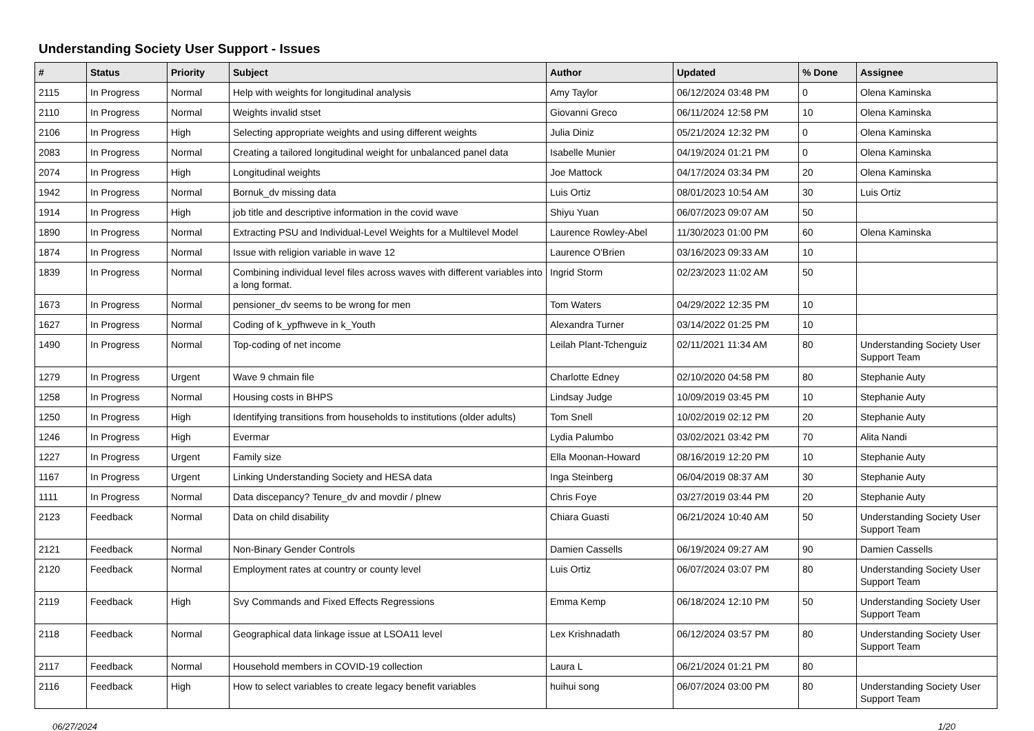Understanding Society User Support - Issues
| # | Status | Priority | Subject | Author | Updated | % Done | Assignee |
| --- | --- | --- | --- | --- | --- | --- | --- |
| 2115 | In Progress | Normal | Help with weights for longitudinal analysis | Amy Taylor | 06/12/2024 03:48 PM | 0 | Olena Kaminska |
| 2110 | In Progress | Normal | Weights invalid stset | Giovanni Greco | 06/11/2024 12:58 PM | 10 | Olena Kaminska |
| 2106 | In Progress | High | Selecting appropriate weights and using different weights | Julia Diniz | 05/21/2024 12:32 PM | 0 | Olena Kaminska |
| 2083 | In Progress | Normal | Creating a tailored longitudinal weight for unbalanced panel data | Isabelle Munier | 04/19/2024 01:21 PM | 0 | Olena Kaminska |
| 2074 | In Progress | High | Longitudinal weights | Joe Mattock | 04/17/2024 03:34 PM | 20 | Olena Kaminska |
| 1942 | In Progress | Normal | Bornuk_dv missing data | Luis Ortiz | 08/01/2023 10:54 AM | 30 | Luis Ortiz |
| 1914 | In Progress | High | job title and descriptive information in the covid wave | Shiyu Yuan | 06/07/2023 09:07 AM | 50 | |
| 1890 | In Progress | Normal | Extracting PSU and Individual-Level Weights for a Multilevel Model | Laurence Rowley-Abel | 11/30/2023 01:00 PM | 60 | Olena Kaminska |
| 1874 | In Progress | Normal | Issue with religion variable in wave 12 | Laurence O'Brien | 03/16/2023 09:33 AM | 10 | |
| 1839 | In Progress | Normal | Combining individual level files across waves with different variables into a long format. | Ingrid Storm | 02/23/2023 11:02 AM | 50 | |
| 1673 | In Progress | Normal | pensioner_dv seems to be wrong for men | Tom Waters | 04/29/2022 12:35 PM | 10 | |
| 1627 | In Progress | Normal | Coding of k_ypfhweve in k_Youth | Alexandra Turner | 03/14/2022 01:25 PM | 10 | |
| 1490 | In Progress | Normal | Top-coding of net income | Leilah Plant-Tchenguiz | 02/11/2021 11:34 AM | 80 | Understanding Society User Support Team |
| 1279 | In Progress | Urgent | Wave 9 chmain file | Charlotte Edney | 02/10/2020 04:58 PM | 80 | Stephanie Auty |
| 1258 | In Progress | Normal | Housing costs in BHPS | Lindsay Judge | 10/09/2019 03:45 PM | 10 | Stephanie Auty |
| 1250 | In Progress | High | Identifying transitions from households to institutions (older adults) | Tom Snell | 10/02/2019 02:12 PM | 20 | Stephanie Auty |
| 1246 | In Progress | High | Evermar | Lydia Palumbo | 03/02/2021 03:42 PM | 70 | Alita Nandi |
| 1227 | In Progress | Urgent | Family size | Ella Moonan-Howard | 08/16/2019 12:20 PM | 10 | Stephanie Auty |
| 1167 | In Progress | Urgent | Linking Understanding Society and HESA data | Inga Steinberg | 06/04/2019 08:37 AM | 30 | Stephanie Auty |
| 1111 | In Progress | Normal | Data discepancy? Tenure_dv and movdir / plnew | Chris Foye | 03/27/2019 03:44 PM | 20 | Stephanie Auty |
| 2123 | Feedback | Normal | Data on child disability | Chiara Guasti | 06/21/2024 10:40 AM | 50 | Understanding Society User Support Team |
| 2121 | Feedback | Normal | Non-Binary Gender Controls | Damien Cassells | 06/19/2024 09:27 AM | 90 | Damien Cassells |
| 2120 | Feedback | Normal | Employment rates at country or county level | Luis Ortiz | 06/07/2024 03:07 PM | 80 | Understanding Society User Support Team |
| 2119 | Feedback | High | Svy Commands and Fixed Effects Regressions | Emma Kemp | 06/18/2024 12:10 PM | 50 | Understanding Society User Support Team |
| 2118 | Feedback | Normal | Geographical data linkage issue at LSOA11 level | Lex Krishnadath | 06/12/2024 03:57 PM | 80 | Understanding Society User Support Team |
| 2117 | Feedback | Normal | Household members in COVID-19 collection | Laura L | 06/21/2024 01:21 PM | 80 | |
| 2116 | Feedback | High | How to select variables to create legacy benefit variables | huihui song | 06/07/2024 03:00 PM | 80 | Understanding Society User Support Team |
06/27/2024 1/20